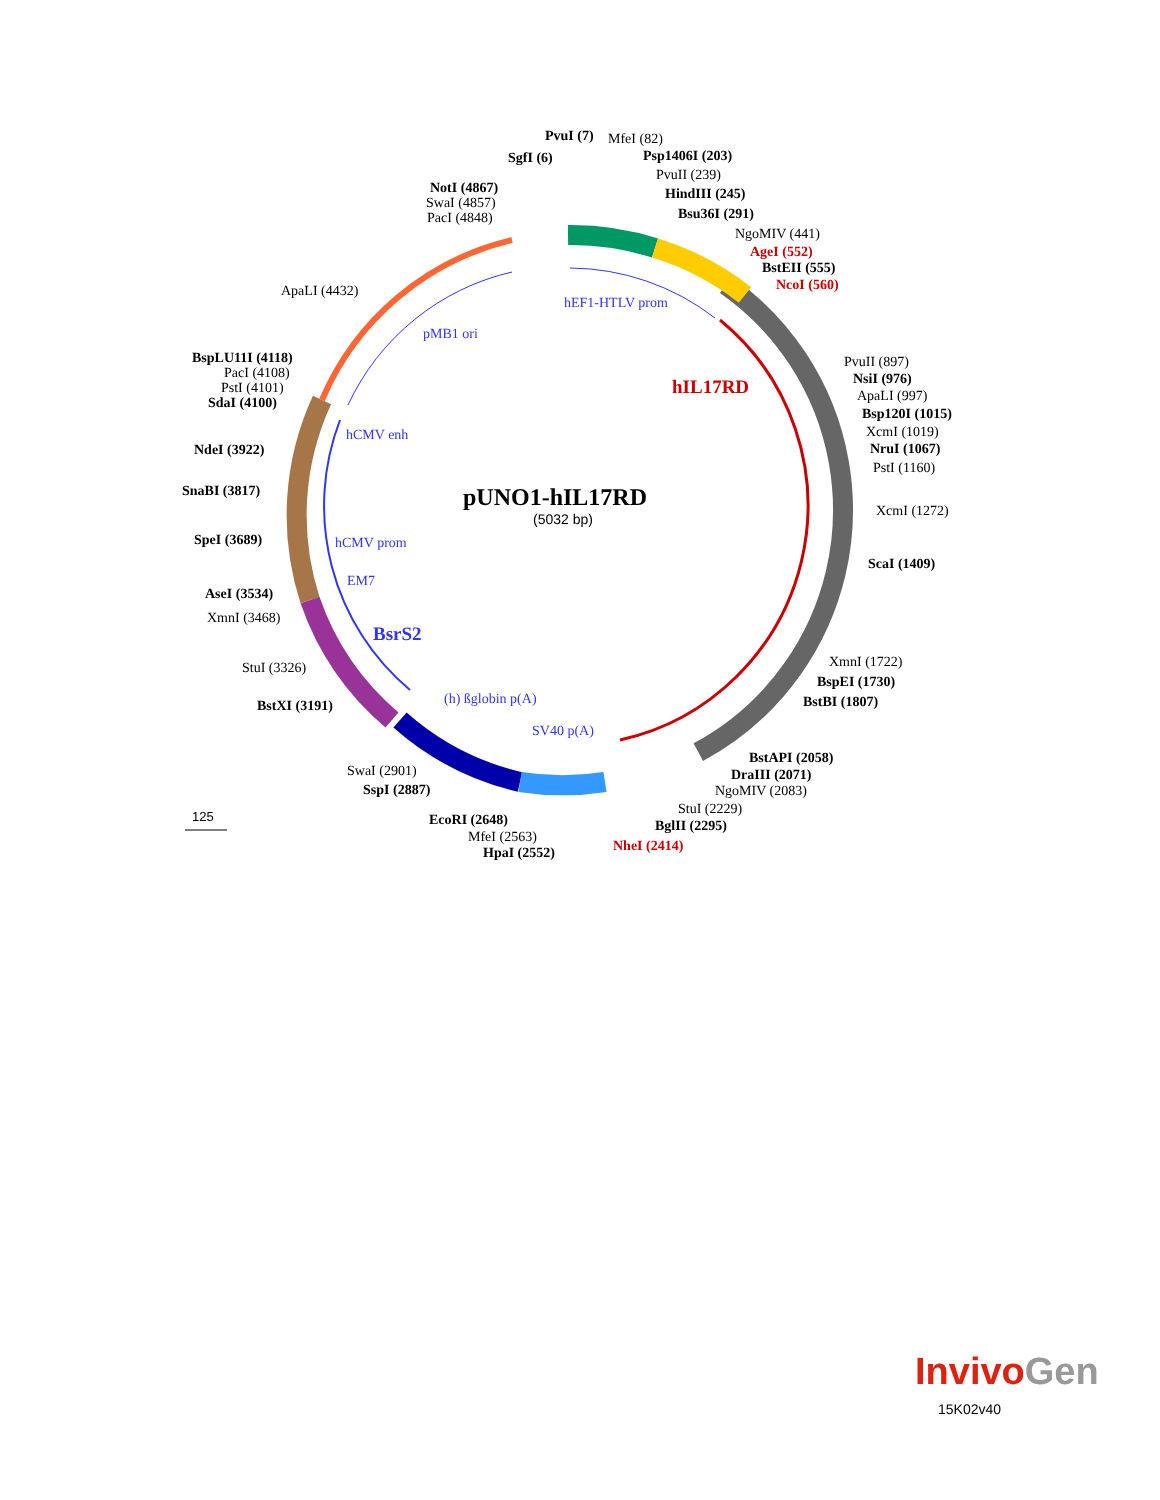pUNO1-hIL17RD
(5032 bp)
125
PvuI (7)
MfeI (82)
SgfI (6)
Psp1406I (203)
PvuII (239)
HindIII (245)
Bsu36I (291)
NgoMIV (441)
AgeI (552)
BstEII (555)
NcoI (560)
NotI (4867)
SwaI (4857)
PacI (4848)
ApaLI (4432)
BspLU11I (4118)
PacI (4108)
PstI (4101)
SdaI (4100)
NdeI (3922)
SnaBI (3817)
SpeI (3689)
AseI (3534)
XmnI (3468)
StuI (3326)
BstXI (3191)
SwaI (2901)
SspI (2887)
EcoRI (2648)
MfeI (2563)
HpaI (2552)
PvuII (897)
NsiI (976)
ApaLI (997)
Bsp120I (1015)
XcmI (1019)
NruI (1067)
PstI (1160)
XcmI (1272)
ScaI (1409)
XmnI (1722)
BspEI (1730)
BstBI (1807)
BstAPI (2058)
DraIII (2071)
NgoMIV (2083)
StuI (2229)
BglII (2295)
NheI (2414)
hEF1-HTLV prom
pMB1 ori
hIL17RD
hCMV enh
hCMV prom
EM7
BsrS2
(h) ßglobin p(A)
SV40 p(A)
InvivoGen
15K02v40